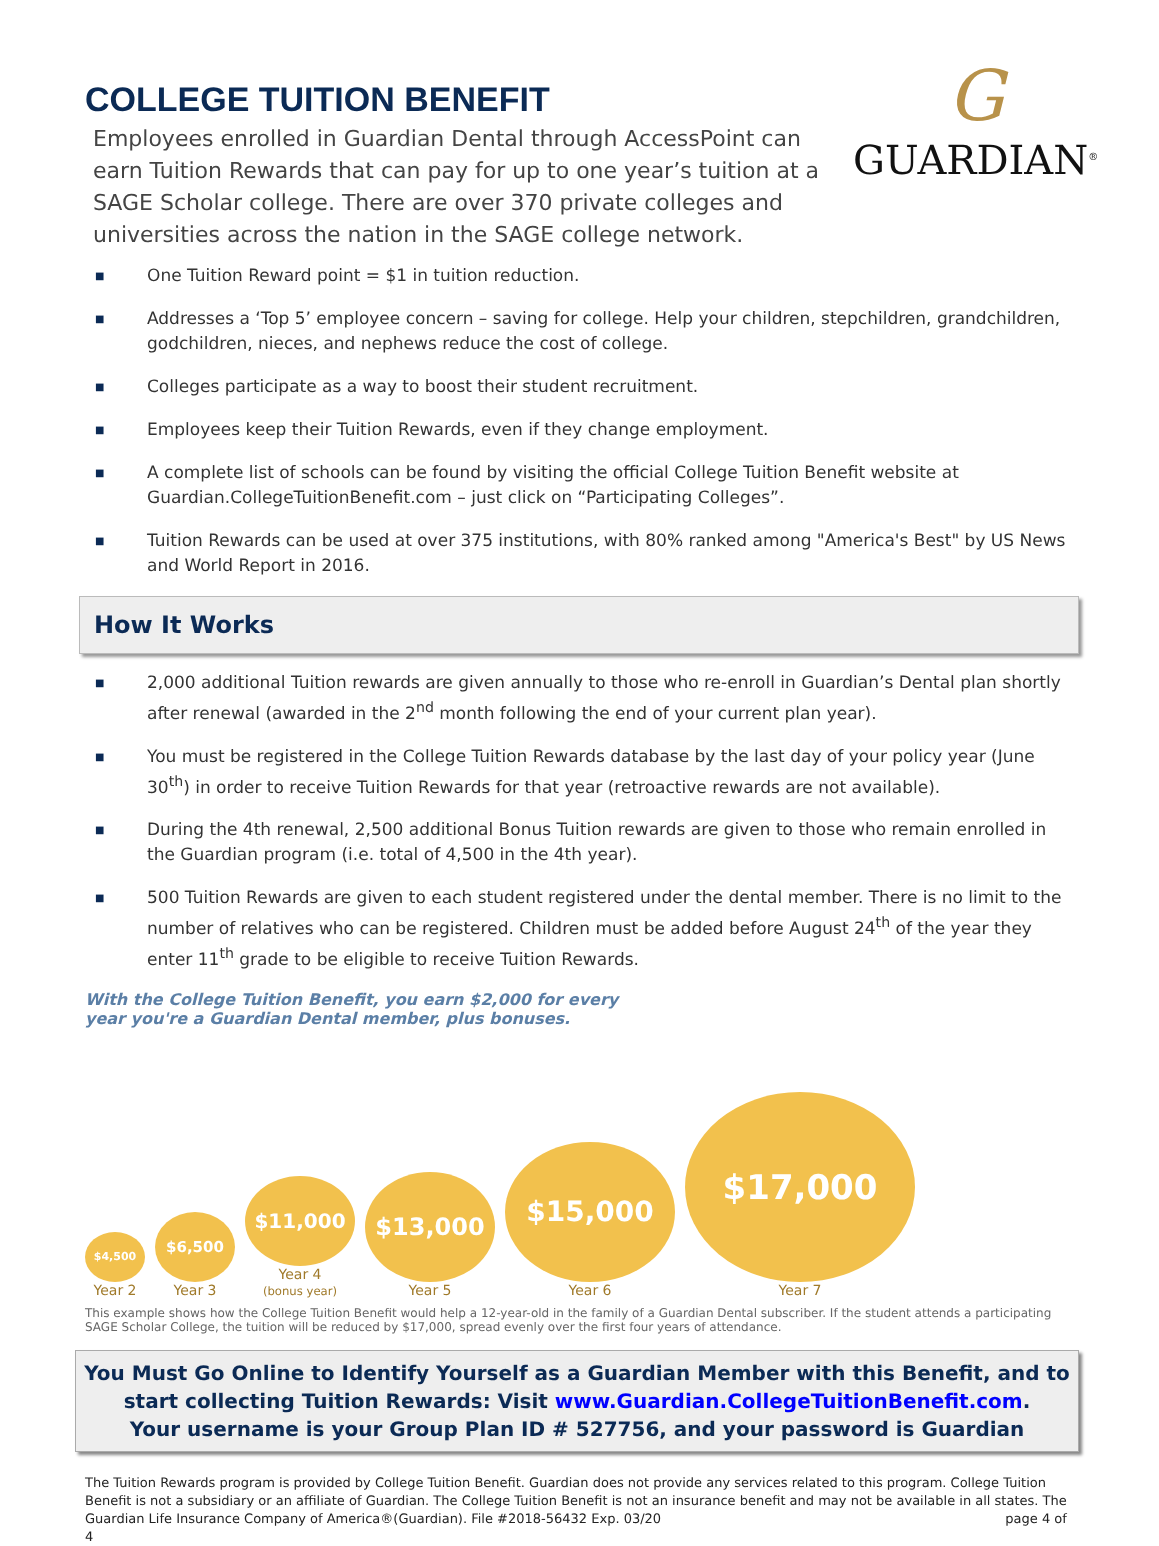COLLEGE TUITION BENEFIT
Employees enrolled in Guardian Dental through AccessPoint can earn Tuition Rewards that can pay for up to one year’s tuition at a SAGE Scholar college. There are over 370 private colleges and universities across the nation in the SAGE college network.
G
GUARDIAN<sup>®</sup>
■ One Tuition Reward point = $1 in tuition reduction.
■ Addresses a ‘Top 5’ employee concern – saving for college. Help your children, stepchildren, grandchildren, godchildren, nieces, and nephews reduce the cost of college.
■ Colleges participate as a way to boost their student recruitment.
■ Employees keep their Tuition Rewards, even if they change employment.
■ A complete list of schools can be found by visiting the official College Tuition Benefit website at Guardian.CollegeTuitionBenefit.com – just click on “Participating Colleges”.
■ Tuition Rewards can be used at over 375 institutions, with 80% ranked among "America's Best" by US News and World Report in 2016.
How It Works
■ 2,000 additional Tuition rewards are given annually to those who re-enroll in Guardian’s Dental plan shortly after renewal (awarded in the 2<sup>nd</sup> month following the end of your current plan year).
■ You must be registered in the College Tuition Rewards database by the last day of your policy year (June 30<sup>th</sup>) in order to receive Tuition Rewards for that year (retroactive rewards are not available).
■ During the 4th renewal, 2,500 additional Bonus Tuition rewards are given to those who remain enrolled in the Guardian program (i.e. total of 4,500 in the 4th year).
■ 500 Tuition Rewards are given to each student registered under the dental member. There is no limit to the number of relatives who can be registered. Children must be added before August 24<sup>th</sup> of the year they enter 11<sup>th</sup> grade to be eligible to receive Tuition Rewards.
With the College Tuition Benefit, you earn $2,000 for every
year you're a Guardian Dental member, plus bonuses.
$4,500
Year 2
$6,500
Year 3
$11,000
Year 4
(bonus year)
$13,000
Year 5
$15,000
Year 6
$17,000
Year 7
This example shows how the College Tuition Benefit would help a 12-year-old in the family of a Guardian Dental subscriber. If the student attends a participating SAGE Scholar College, the tuition will be reduced by $17,000, spread evenly over the first four years of attendance.
You Must Go Online to Identify Yourself as a Guardian Member with this Benefit, and to start collecting Tuition Rewards: Visit www.Guardian.CollegeTuitionBenefit.com.
Your username is your Group Plan ID # 527756, and your password is Guardian
The Tuition Rewards program is provided by College Tuition Benefit. Guardian does not provide any services related to this program. College Tuition Benefit is not a subsidiary or an affiliate of Guardian. The College Tuition Benefit is not an insurance benefit and may not be available in all states. The Guardian Life Insurance Company of America®(Guardian). File #2018-56432 Exp. 03/20 page 4 of 4